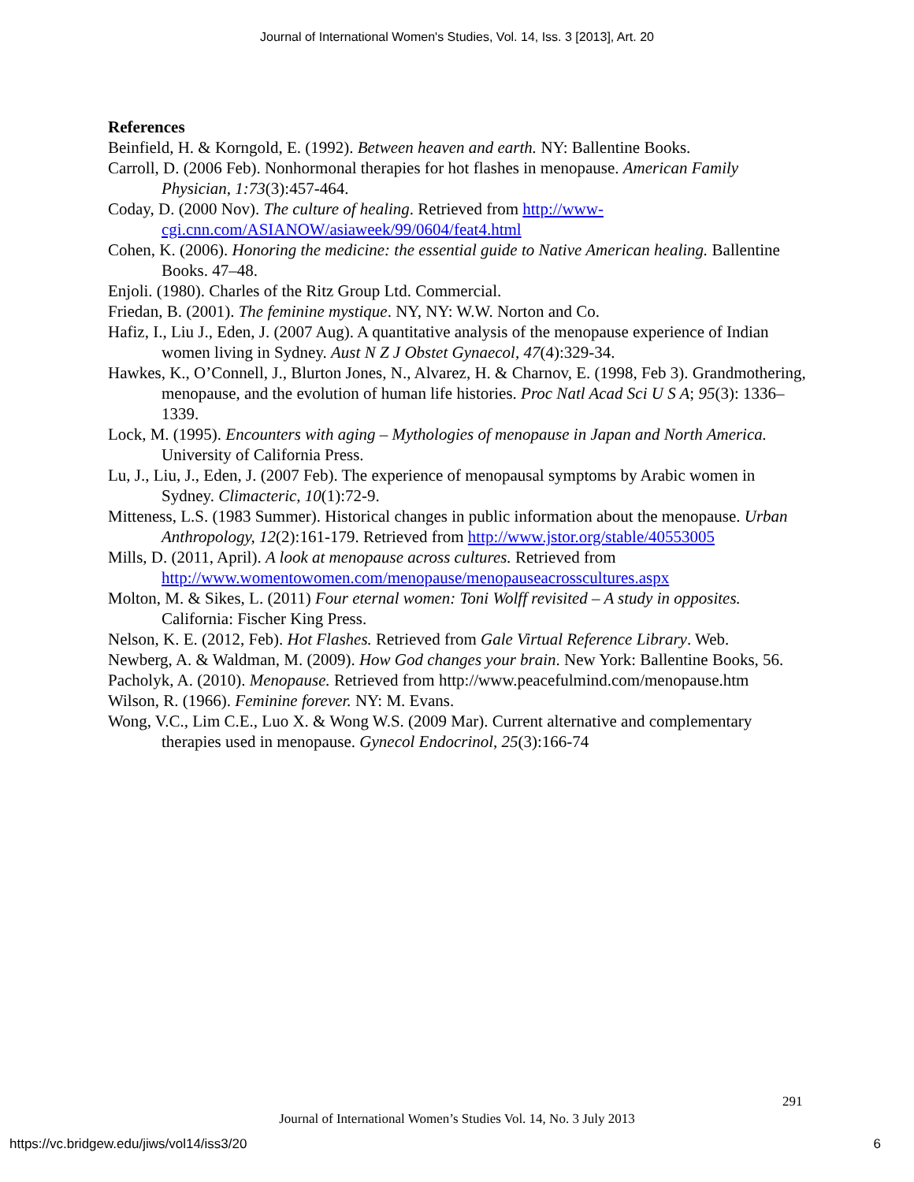Journal of International Women's Studies, Vol. 14, Iss. 3 [2013], Art. 20
References
Beinfield, H. & Korngold, E. (1992). Between heaven and earth. NY: Ballentine Books.
Carroll, D. (2006 Feb). Nonhormonal therapies for hot flashes in menopause. American Family Physician, 1:73(3):457-464.
Coday, D. (2000 Nov). The culture of healing. Retrieved from http://www-cgi.cnn.com/ASIANOW/asiaweek/99/0604/feat4.html
Cohen, K. (2006). Honoring the medicine: the essential guide to Native American healing. Ballentine Books. 47–48.
Enjoli. (1980). Charles of the Ritz Group Ltd. Commercial.
Friedan, B. (2001). The feminine mystique. NY, NY: W.W. Norton and Co.
Hafiz, I., Liu J., Eden, J. (2007 Aug). A quantitative analysis of the menopause experience of Indian women living in Sydney. Aust N Z J Obstet Gynaecol, 47(4):329-34.
Hawkes, K., O’Connell, J., Blurton Jones, N., Alvarez, H. & Charnov, E. (1998, Feb 3). Grandmothering, menopause, and the evolution of human life histories. Proc Natl Acad Sci U S A; 95(3): 1336–1339.
Lock, M. (1995). Encounters with aging – Mythologies of menopause in Japan and North America. University of California Press.
Lu, J., Liu, J., Eden, J. (2007 Feb). The experience of menopausal symptoms by Arabic women in Sydney. Climacteric, 10(1):72-9.
Mitteness, L.S. (1983 Summer). Historical changes in public information about the menopause. Urban Anthropology, 12(2):161-179. Retrieved from http://www.jstor.org/stable/40553005
Mills, D. (2011, April). A look at menopause across cultures. Retrieved from http://www.womentowomen.com/menopause/menopauseacrosscultures.aspx
Molton, M. & Sikes, L. (2011) Four eternal women: Toni Wolff revisited – A study in opposites. California: Fischer King Press.
Nelson, K. E. (2012, Feb). Hot Flashes. Retrieved from Gale Virtual Reference Library. Web.
Newberg, A. & Waldman, M. (2009). How God changes your brain. New York: Ballentine Books, 56.
Pacholyk, A. (2010). Menopause. Retrieved from http://www.peacefulmind.com/menopause.htm
Wilson, R. (1966). Feminine forever. NY: M. Evans.
Wong, V.C., Lim C.E., Luo X. & Wong W.S. (2009 Mar). Current alternative and complementary therapies used in menopause. Gynecol Endocrinol, 25(3):166-74
291
Journal of International Women’s Studies Vol. 14, No. 3 July 2013
https://vc.bridgew.edu/jiws/vol14/iss3/20
6